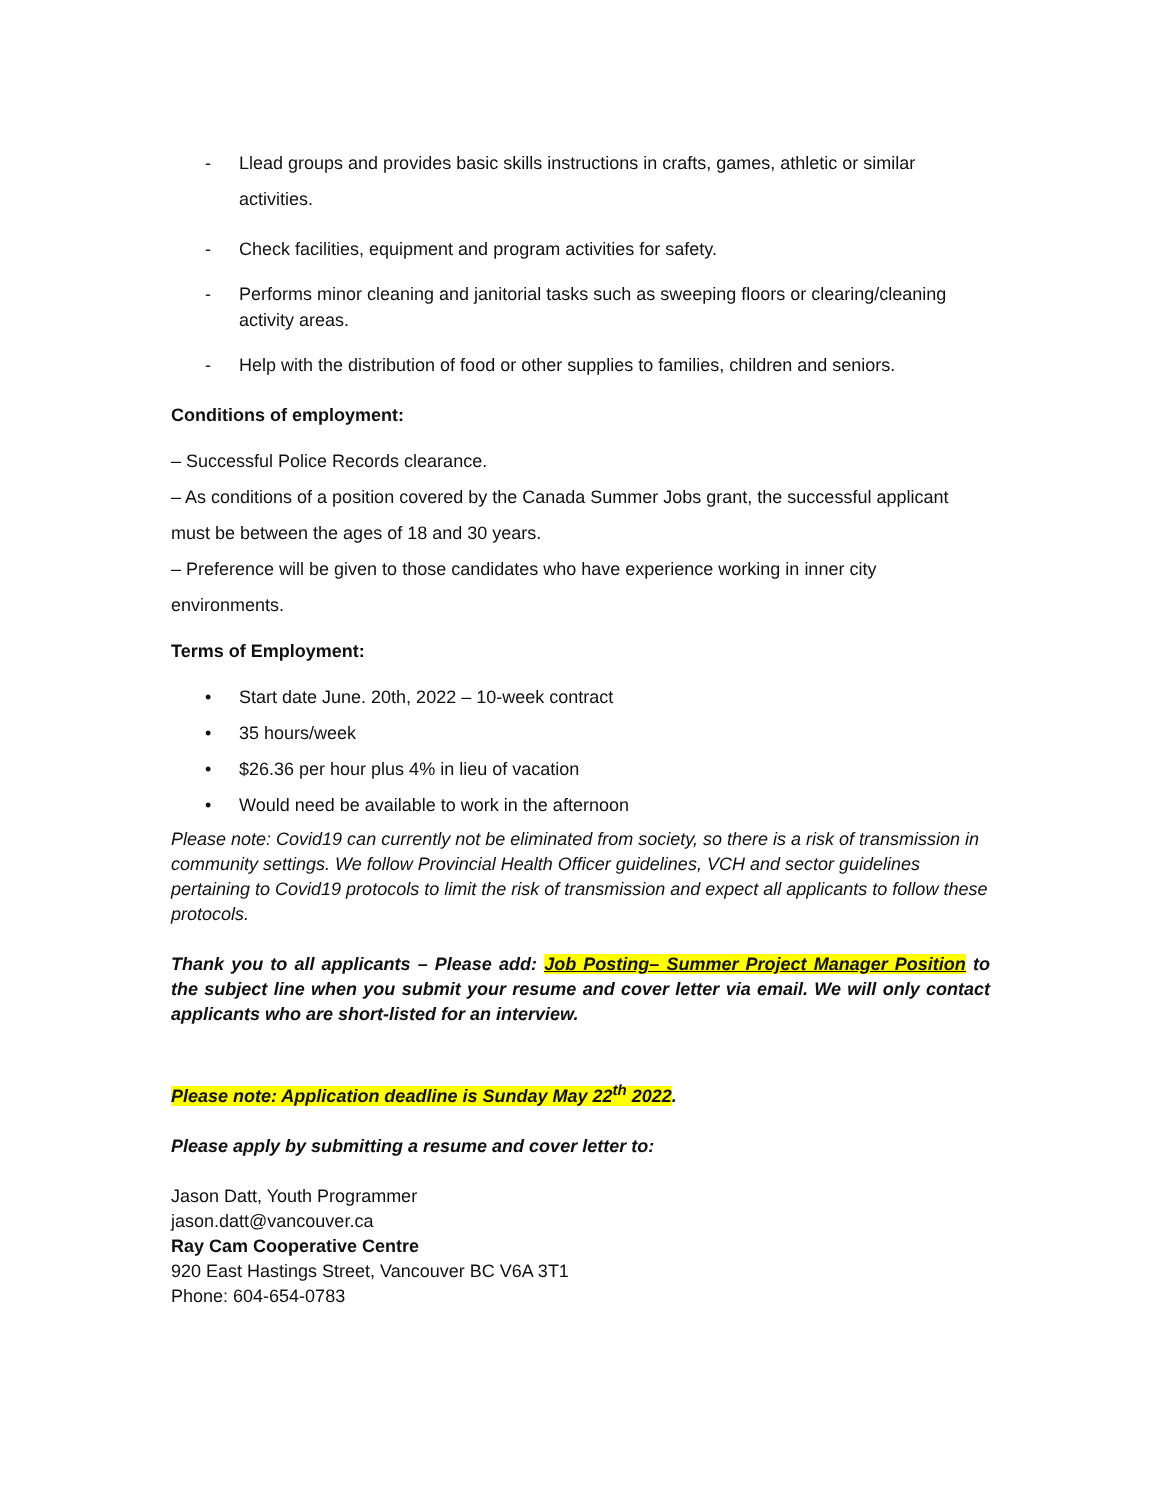- Llead groups and provides basic skills instructions in crafts, games, athletic or similar activities.
- Check facilities, equipment and program activities for safety.
- Performs minor cleaning and janitorial tasks such as sweeping floors or clearing/cleaning activity areas.
- Help with the distribution of food or other supplies to families, children and seniors.
Conditions of employment:
– Successful Police Records clearance.
– As conditions of a position covered by the Canada Summer Jobs grant, the successful applicant must be between the ages of 18 and 30 years.
– Preference will be given to those candidates who have experience working in inner city environments.
Terms of Employment:
• Start date June. 20th, 2022 – 10-week contract
• 35 hours/week
• $26.36 per hour plus 4% in lieu of vacation
• Would need be available to work in the afternoon
Please note: Covid19 can currently not be eliminated from society, so there is a risk of transmission in community settings. We follow Provincial Health Officer guidelines, VCH and sector guidelines pertaining to Covid19 protocols to limit the risk of transmission and expect all applicants to follow these protocols.
Thank you to all applicants – Please add: Job Posting– Summer Project Manager Position to the subject line when you submit your resume and cover letter via email. We will only contact applicants who are short-listed for an interview.
Please note: Application deadline is Sunday May 22<sup>th</sup> 2022.
Please apply by submitting a resume and cover letter to:
Jason Datt, Youth Programmer
jason.datt@vancouver.ca
Ray Cam Cooperative Centre
920 East Hastings Street, Vancouver BC V6A 3T1
Phone: 604-654-0783